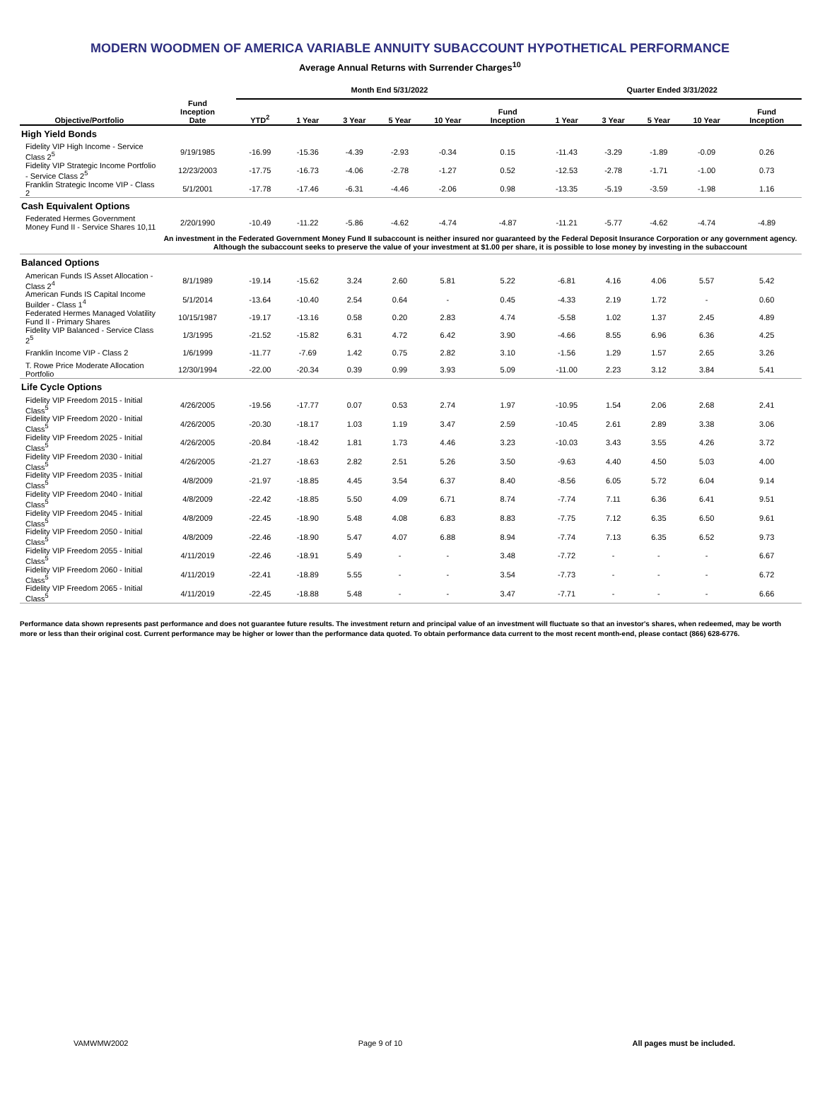MODERN WOODMEN OF AMERICA VARIABLE ANNUITY SUBACCOUNT HYPOTHETICAL PERFORMANCE
Average Annual Returns with Surrender Charges<sup>10</sup>
| | | Month End 5/31/2022 | | | | | | Quarter Ended 3/31/2022 | | | | |
| --- | --- | --- | --- | --- | --- | --- | --- | --- | --- | --- | --- | --- |
| Objective/Portfolio | Fund Inception Date | YTD<sup>2</sup> | 1 Year | 3 Year | 5 Year | 10 Year | Fund Inception | 1 Year | 3 Year | 5 Year | 10 Year | Fund Inception |
| High Yield Bonds | | | | | | | | | | | | |
| Fidelity VIP High Income - Service Class 2<sup>5</sup> | 9/19/1985 | -16.99 | -15.36 | -4.39 | -2.93 | -0.34 | 0.15 | -11.43 | -3.29 | -1.89 | -0.09 | 0.26 |
| Fidelity VIP Strategic Income Portfolio - Service Class 2<sup>5</sup> | 12/23/2003 | -17.75 | -16.73 | -4.06 | -2.78 | -1.27 | 0.52 | -12.53 | -2.78 | -1.71 | -1.00 | 0.73 |
| Franklin Strategic Income VIP - Class 2 | 5/1/2001 | -17.78 | -17.46 | -6.31 | -4.46 | -2.06 | 0.98 | -13.35 | -5.19 | -3.59 | -1.98 | 1.16 |
| Cash Equivalent Options | | | | | | | | | | | | |
| Federated Hermes Government Money Fund II - Service Shares 10,11 | 2/20/1990 | -10.49 | -11.22 | -5.86 | -4.62 | -4.74 | -4.87 | -11.21 | -5.77 | -4.62 | -4.74 | -4.89 |
| | An investment in the Federated Government Money Fund II subaccount is neither insured nor guaranteed by the Federal Deposit Insurance Corporation or any government agency. Although the subaccount seeks to preserve the value of your investment at $1.00 per share, it is possible to lose money by investing in the subaccount | | | | | | | | | | | |
| Balanced Options | | | | | | | | | | | | |
| American Funds IS Asset Allocation - Class 2<sup>4</sup> | 8/1/1989 | -19.14 | -15.62 | 3.24 | 2.60 | 5.81 | 5.22 | -6.81 | 4.16 | 4.06 | 5.57 | 5.42 |
| American Funds IS Capital Income Builder - Class 1<sup>4</sup> | 5/1/2014 | -13.64 | -10.40 | 2.54 | 0.64 | - | 0.45 | -4.33 | 2.19 | 1.72 | - | 0.60 |
| Federated Hermes Managed Volatility Fund II - Primary Shares | 10/15/1987 | -19.17 | -13.16 | 0.58 | 0.20 | 2.83 | 4.74 | -5.58 | 1.02 | 1.37 | 2.45 | 4.89 |
| Fidelity VIP Balanced - Service Class 2<sup>5</sup> | 1/3/1995 | -21.52 | -15.82 | 6.31 | 4.72 | 6.42 | 3.90 | -4.66 | 8.55 | 6.96 | 6.36 | 4.25 |
| Franklin Income VIP - Class 2 | 1/6/1999 | -11.77 | -7.69 | 1.42 | 0.75 | 2.82 | 3.10 | -1.56 | 1.29 | 1.57 | 2.65 | 3.26 |
| T. Rowe Price Moderate Allocation Portfolio | 12/30/1994 | -22.00 | -20.34 | 0.39 | 0.99 | 3.93 | 5.09 | -11.00 | 2.23 | 3.12 | 3.84 | 5.41 |
| Life Cycle Options | | | | | | | | | | | | |
| Fidelity VIP Freedom 2015 - Initial Class<sup>5</sup> | 4/26/2005 | -19.56 | -17.77 | 0.07 | 0.53 | 2.74 | 1.97 | -10.95 | 1.54 | 2.06 | 2.68 | 2.41 |
| Fidelity VIP Freedom 2020 - Initial Class<sup>5</sup> | 4/26/2005 | -20.30 | -18.17 | 1.03 | 1.19 | 3.47 | 2.59 | -10.45 | 2.61 | 2.89 | 3.38 | 3.06 |
| Fidelity VIP Freedom 2025 - Initial Class<sup>5</sup> | 4/26/2005 | -20.84 | -18.42 | 1.81 | 1.73 | 4.46 | 3.23 | -10.03 | 3.43 | 3.55 | 4.26 | 3.72 |
| Fidelity VIP Freedom 2030 - Initial Class<sup>5</sup> | 4/26/2005 | -21.27 | -18.63 | 2.82 | 2.51 | 5.26 | 3.50 | -9.63 | 4.40 | 4.50 | 5.03 | 4.00 |
| Fidelity VIP Freedom 2035 - Initial Class<sup>5</sup> | 4/8/2009 | -21.97 | -18.85 | 4.45 | 3.54 | 6.37 | 8.40 | -8.56 | 6.05 | 5.72 | 6.04 | 9.14 |
| Fidelity VIP Freedom 2040 - Initial Class<sup>5</sup> | 4/8/2009 | -22.42 | -18.85 | 5.50 | 4.09 | 6.71 | 8.74 | -7.74 | 7.11 | 6.36 | 6.41 | 9.51 |
| Fidelity VIP Freedom 2045 - Initial Class<sup>5</sup> | 4/8/2009 | -22.45 | -18.90 | 5.48 | 4.08 | 6.83 | 8.83 | -7.75 | 7.12 | 6.35 | 6.50 | 9.61 |
| Fidelity VIP Freedom 2050 - Initial Class<sup>5</sup> | 4/8/2009 | -22.46 | -18.90 | 5.47 | 4.07 | 6.88 | 8.94 | -7.74 | 7.13 | 6.35 | 6.52 | 9.73 |
| Fidelity VIP Freedom 2055 - Initial Class<sup>5</sup> | 4/11/2019 | -22.46 | -18.91 | 5.49 | - | - | 3.48 | -7.72 | - | - | - | 6.67 |
| Fidelity VIP Freedom 2060 - Initial Class<sup>5</sup> | 4/11/2019 | -22.41 | -18.89 | 5.55 | - | - | 3.54 | -7.73 | - | - | - | 6.72 |
| Fidelity VIP Freedom 2065 - Initial Class<sup>5</sup> | 4/11/2019 | -22.45 | -18.88 | 5.48 | - | - | 3.47 | -7.71 | - | - | - | 6.66 |
Performance data shown represents past performance and does not guarantee future results. The investment return and principal value of an investment will fluctuate so that an investor's shares, when redeemed, may be worth more or less than their original cost. Current performance may be higher or lower than the performance data quoted. To obtain performance data current to the most recent month-end, please contact (866) 628-6776.
VAMWMW2002 Page 9 of 10 All pages must be included.